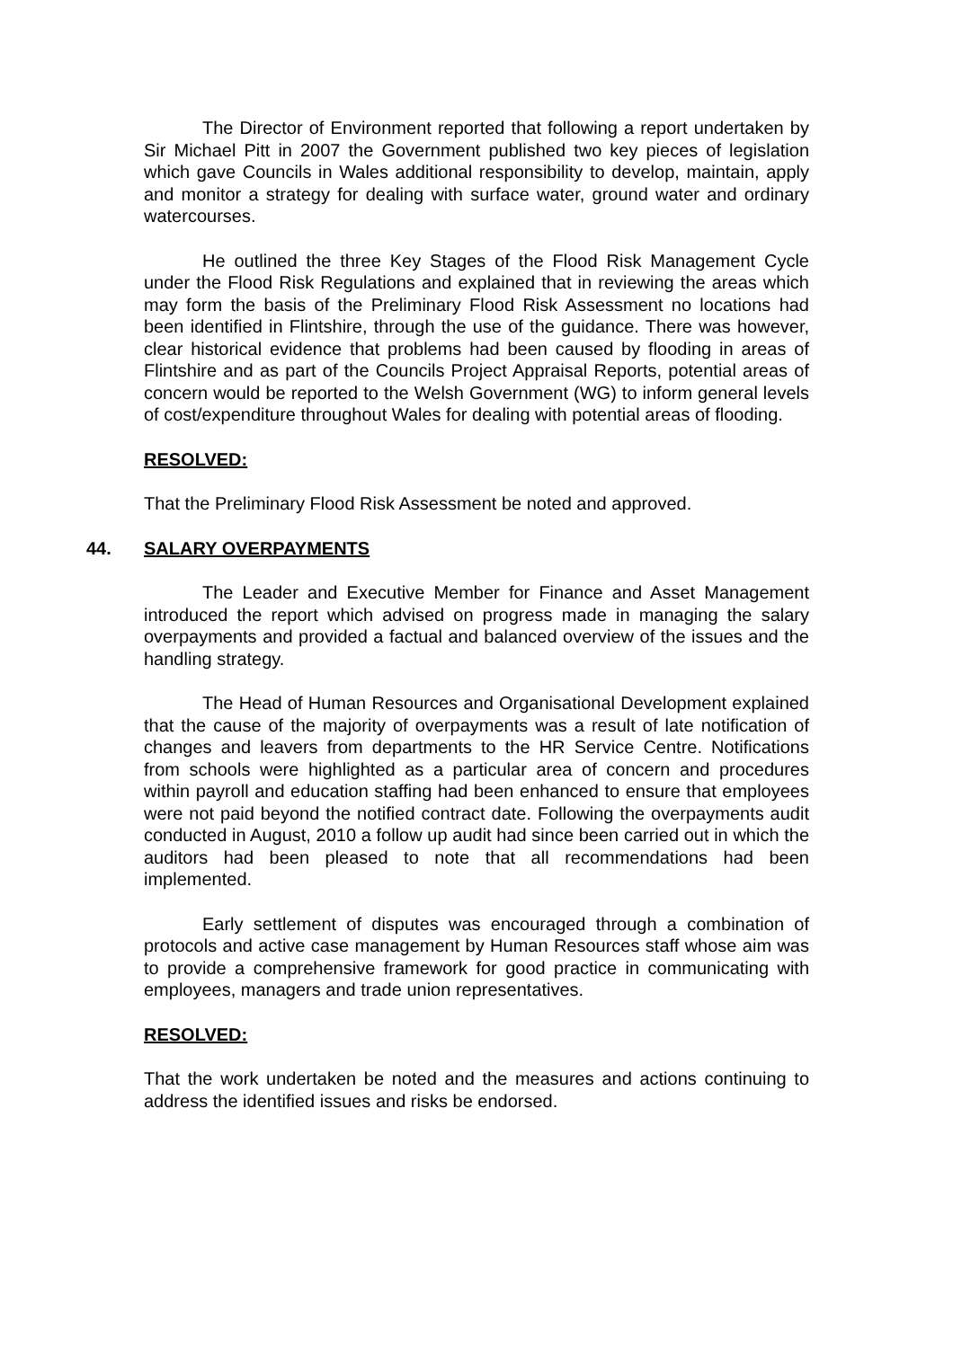The Director of Environment reported that following a report undertaken by Sir Michael Pitt in 2007 the Government published two key pieces of legislation which gave Councils in Wales additional responsibility to develop, maintain, apply and monitor a strategy for dealing with surface water, ground water and ordinary watercourses.
He outlined the three Key Stages of the Flood Risk Management Cycle under the Flood Risk Regulations and explained that in reviewing the areas which may form the basis of the Preliminary Flood Risk Assessment no locations had been identified in Flintshire, through the use of the guidance. There was however, clear historical evidence that problems had been caused by flooding in areas of Flintshire and as part of the Councils Project Appraisal Reports, potential areas of concern would be reported to the Welsh Government (WG) to inform general levels of cost/expenditure throughout Wales for dealing with potential areas of flooding.
RESOLVED:
That the Preliminary Flood Risk Assessment be noted and approved.
44. SALARY OVERPAYMENTS
The Leader and Executive Member for Finance and Asset Management introduced the report which advised on progress made in managing the salary overpayments and provided a factual and balanced overview of the issues and the handling strategy.
The Head of Human Resources and Organisational Development explained that the cause of the majority of overpayments was a result of late notification of changes and leavers from departments to the HR Service Centre. Notifications from schools were highlighted as a particular area of concern and procedures within payroll and education staffing had been enhanced to ensure that employees were not paid beyond the notified contract date. Following the overpayments audit conducted in August, 2010 a follow up audit had since been carried out in which the auditors had been pleased to note that all recommendations had been implemented.
Early settlement of disputes was encouraged through a combination of protocols and active case management by Human Resources staff whose aim was to provide a comprehensive framework for good practice in communicating with employees, managers and trade union representatives.
RESOLVED:
That the work undertaken be noted and the measures and actions continuing to address the identified issues and risks be endorsed.